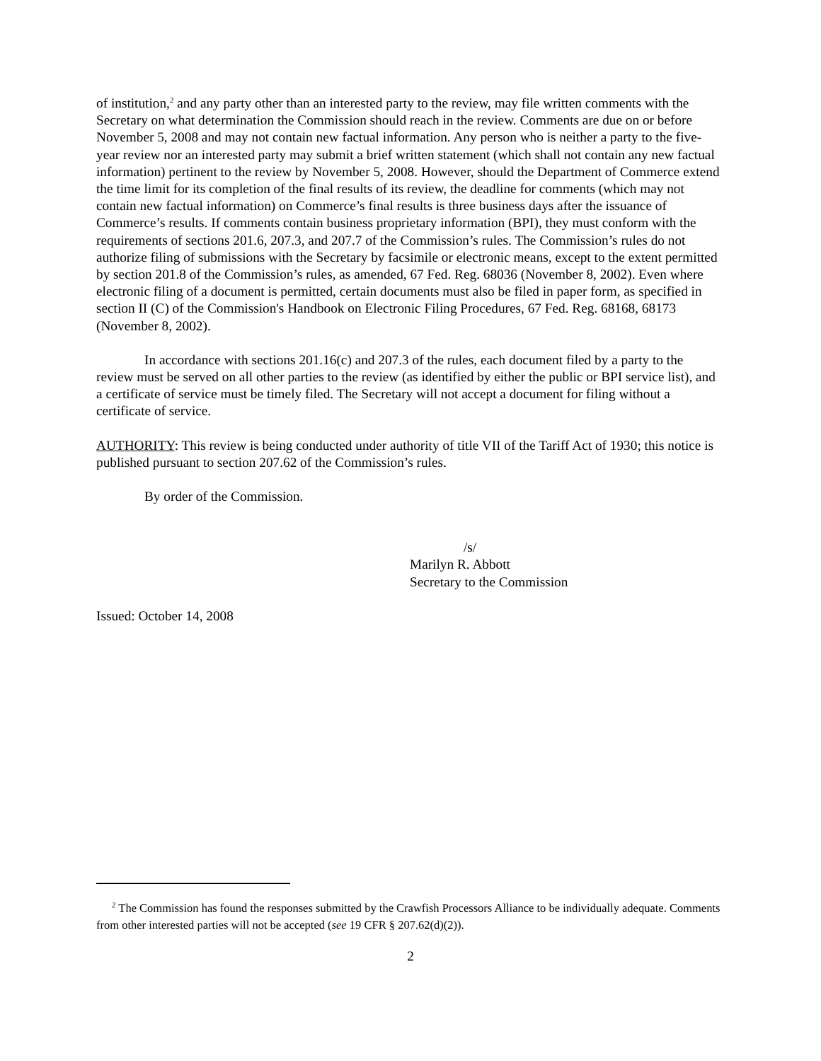of institution,<sup>2</sup> and any party other than an interested party to the review, may file written comments with the Secretary on what determination the Commission should reach in the review. Comments are due on or before November 5, 2008 and may not contain new factual information. Any person who is neither a party to the five-year review nor an interested party may submit a brief written statement (which shall not contain any new factual information) pertinent to the review by November 5, 2008. However, should the Department of Commerce extend the time limit for its completion of the final results of its review, the deadline for comments (which may not contain new factual information) on Commerce’s final results is three business days after the issuance of Commerce’s results. If comments contain business proprietary information (BPI), they must conform with the requirements of sections 201.6, 207.3, and 207.7 of the Commission’s rules. The Commission’s rules do not authorize filing of submissions with the Secretary by facsimile or electronic means, except to the extent permitted by section 201.8 of the Commission’s rules, as amended, 67 Fed. Reg. 68036 (November 8, 2002). Even where electronic filing of a document is permitted, certain documents must also be filed in paper form, as specified in section II (C) of the Commission's Handbook on Electronic Filing Procedures, 67 Fed. Reg. 68168, 68173 (November 8, 2002).
In accordance with sections 201.16(c) and 207.3 of the rules, each document filed by a party to the review must be served on all other parties to the review (as identified by either the public or BPI service list), and a certificate of service must be timely filed. The Secretary will not accept a document for filing without a certificate of service.
AUTHORITY: This review is being conducted under authority of title VII of the Tariff Act of 1930; this notice is published pursuant to section 207.62 of the Commission’s rules.
By order of the Commission.
/s/
Marilyn R. Abbott
Secretary to the Commission
Issued: October 14, 2008
<sup>2</sup> The Commission has found the responses submitted by the Crawfish Processors Alliance to be individually adequate. Comments from other interested parties will not be accepted (see 19 CFR § 207.62(d)(2)).
2